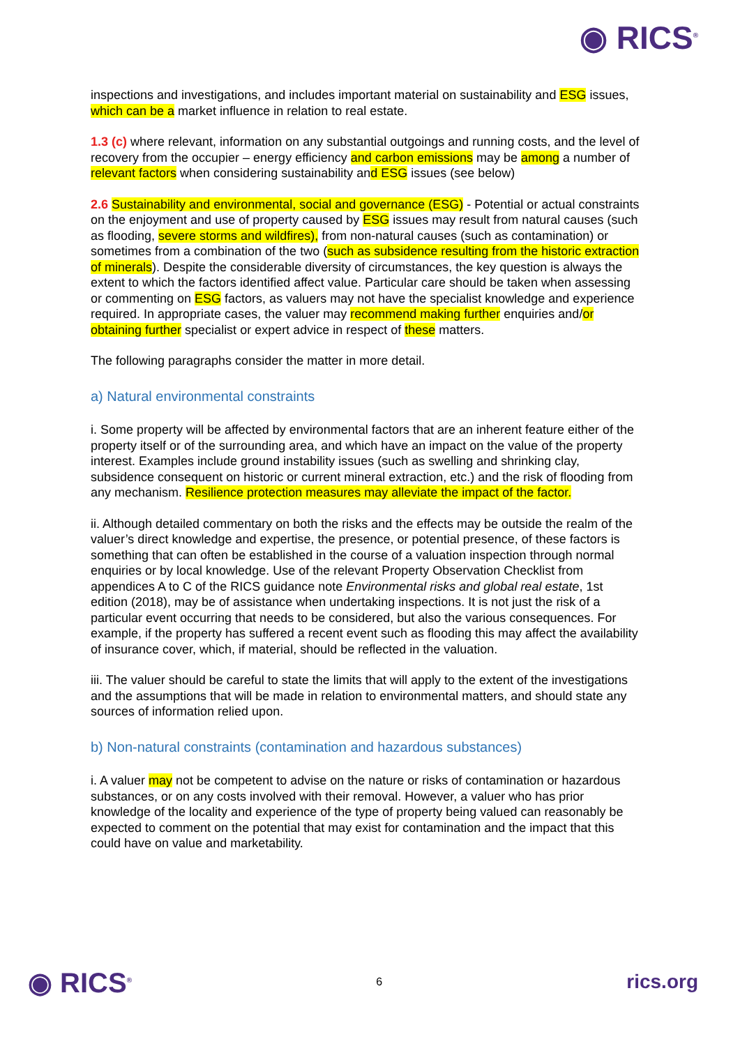◉ RICS<sup>®</sup>
inspections and investigations, and includes important material on sustainability and ESG issues, which can be a market influence in relation to real estate.
1.3 (c) where relevant, information on any substantial outgoings and running costs, and the level of recovery from the occupier – energy efficiency and carbon emissions may be among a number of relevant factors when considering sustainability and ESG issues (see below)
2.6 Sustainability and environmental, social and governance (ESG) - Potential or actual constraints on the enjoyment and use of property caused by ESG issues may result from natural causes (such as flooding, severe storms and wildfires), from non-natural causes (such as contamination) or sometimes from a combination of the two (such as subsidence resulting from the historic extraction of minerals). Despite the considerable diversity of circumstances, the key question is always the extent to which the factors identified affect value. Particular care should be taken when assessing or commenting on ESG factors, as valuers may not have the specialist knowledge and experience required. In appropriate cases, the valuer may recommend making further enquiries and/or obtaining further specialist or expert advice in respect of these matters.
The following paragraphs consider the matter in more detail.
a) Natural environmental constraints
i. Some property will be affected by environmental factors that are an inherent feature either of the property itself or of the surrounding area, and which have an impact on the value of the property interest. Examples include ground instability issues (such as swelling and shrinking clay, subsidence consequent on historic or current mineral extraction, etc.) and the risk of flooding from any mechanism. Resilience protection measures may alleviate the impact of the factor.
ii. Although detailed commentary on both the risks and the effects may be outside the realm of the valuer’s direct knowledge and expertise, the presence, or potential presence, of these factors is something that can often be established in the course of a valuation inspection through normal enquiries or by local knowledge. Use of the relevant Property Observation Checklist from appendices A to C of the RICS guidance note Environmental risks and global real estate, 1st edition (2018), may be of assistance when undertaking inspections. It is not just the risk of a particular event occurring that needs to be considered, but also the various consequences. For example, if the property has suffered a recent event such as flooding this may affect the availability of insurance cover, which, if material, should be reflected in the valuation.
iii. The valuer should be careful to state the limits that will apply to the extent of the investigations and the assumptions that will be made in relation to environmental matters, and should state any sources of information relied upon.
b) Non-natural constraints (contamination and hazardous substances)
i. A valuer may not be competent to advise on the nature or risks of contamination or hazardous substances, or on any costs involved with their removal. However, a valuer who has prior knowledge of the locality and experience of the type of property being valued can reasonably be expected to comment on the potential that may exist for contamination and the impact that this could have on value and marketability.
◉ RICS<sup>®</sup> 6 rics.org